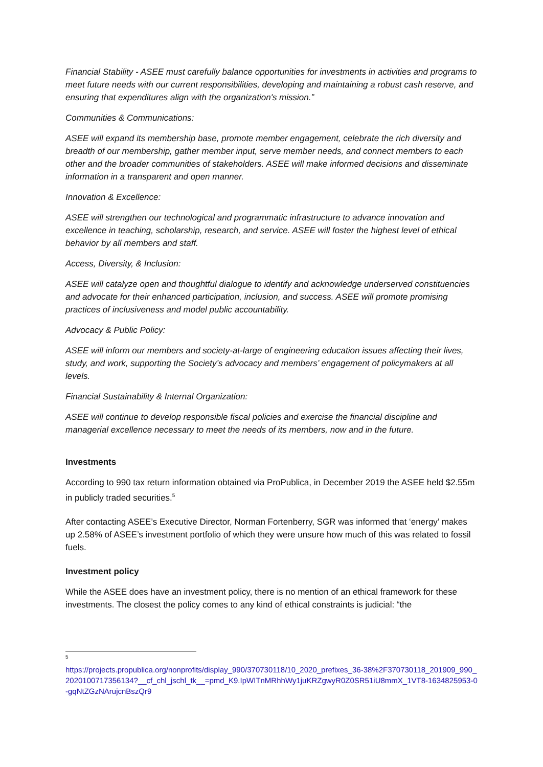Financial Stability - ASEE must carefully balance opportunities for investments in activities and programs to meet future needs with our current responsibilities, developing and maintaining a robust cash reserve, and ensuring that expenditures align with the organization's mission.”
Communities & Communications:
ASEE will expand its membership base, promote member engagement, celebrate the rich diversity and breadth of our membership, gather member input, serve member needs, and connect members to each other and the broader communities of stakeholders. ASEE will make informed decisions and disseminate information in a transparent and open manner.
Innovation & Excellence:
ASEE will strengthen our technological and programmatic infrastructure to advance innovation and excellence in teaching, scholarship, research, and service. ASEE will foster the highest level of ethical behavior by all members and staff.
Access, Diversity, & Inclusion:
ASEE will catalyze open and thoughtful dialogue to identify and acknowledge underserved constituencies and advocate for their enhanced participation, inclusion, and success. ASEE will promote promising practices of inclusiveness and model public accountability.
Advocacy & Public Policy:
ASEE will inform our members and society-at-large of engineering education issues affecting their lives, study, and work, supporting the Society’s advocacy and members’ engagement of policymakers at all levels.
Financial Sustainability & Internal Organization:
ASEE will continue to develop responsible fiscal policies and exercise the financial discipline and managerial excellence necessary to meet the needs of its members, now and in the future.
Investments
According to 990 tax return information obtained via ProPublica, in December 2019 the ASEE held $2.55m in publicly traded securities.<sup>5</sup>
After contacting ASEE’s Executive Director, Norman Fortenberry, SGR was informed that ‘energy’ makes up 2.58% of ASEE’s investment portfolio of which they were unsure how much of this was related to fossil fuels.
Investment policy
While the ASEE does have an investment policy, there is no mention of an ethical framework for these investments. The closest the policy comes to any kind of ethical constraints is judicial: “the
<sup>5</sup>
https://projects.propublica.org/nonprofits/display_990/370730118/10_2020_prefixes_36-38%2F370730118_201909_990_2020100717356134?__cf_chl_jschl_tk__=pmd_K9.IpWITnMRhhWy1juKRZgwyR0Z0SR51iU8mmX_1VT8-1634825953-0-gqNtZGzNArujcnBszQr9